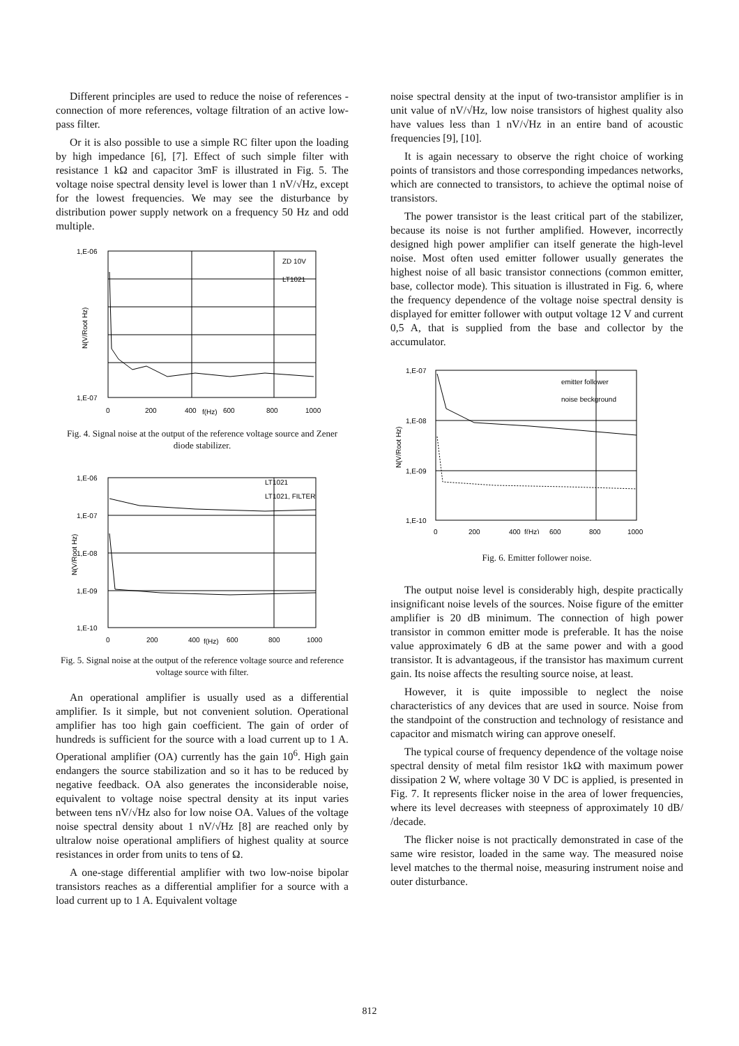Different principles are used to reduce the noise of references - connection of more references, voltage filtration of an active low-pass filter.
Or it is also possible to use a simple RC filter upon the loading by high impedance [6], [7]. Effect of such simple filter with resistance 1 kΩ and capacitor 3mF is illustrated in Fig. 5. The voltage noise spectral density level is lower than 1 nV/√Hz, except for the lowest frequencies. We may see the disturbance by distribution power supply network on a frequency 50 Hz and odd multiple.
1,E-06
1,E-07
0
200
400
f(Hz)
600
800
1000
ZD 10V
LT1021
N(V/Root Hz)
Fig. 4. Signal noise at the output of the reference voltage source and Zener diode stabilizer.
1,E-06
1,E-07
1,E-08
1,E-09
1,E-10
0
200
400
f(Hz)
600
800
1000
LT1021
LT1021, FILTER
N(V/Root Hz)
Fig. 5. Signal noise at the output of the reference voltage source and reference voltage source with filter.
An operational amplifier is usually used as a differential amplifier. Is it simple, but not convenient solution. Operational amplifier has too high gain coefficient. The gain of order of hundreds is sufficient for the source with a load current up to 1 A. Operational amplifier (OA) currently has the gain 10<sup>6</sup>. High gain endangers the source stabilization and so it has to be reduced by negative feedback. OA also generates the inconsiderable noise, equivalent to voltage noise spectral density at its input varies between tens nV/√Hz also for low noise OA. Values of the voltage noise spectral density about 1 nV/√Hz [8] are reached only by ultralow noise operational amplifiers of highest quality at source resistances in order from units to tens of Ω.
A one-stage differential amplifier with two low-noise bipolar transistors reaches as a differential amplifier for a source with a load current up to 1 A. Equivalent voltage
noise spectral density at the input of two-transistor amplifier is in unit value of nV/√Hz, low noise transistors of highest quality also have values less than 1 nV/√Hz in an entire band of acoustic frequencies [9], [10].
It is again necessary to observe the right choice of working points of transistors and those corresponding impedances networks, which are connected to transistors, to achieve the optimal noise of transistors.
The power transistor is the least critical part of the stabilizer, because its noise is not further amplified. However, incorrectly designed high power amplifier can itself generate the high-level noise. Most often used emitter follower usually generates the highest noise of all basic transistor connections (common emitter, base, collector mode). This situation is illustrated in Fig. 6, where the frequency dependence of the voltage noise spectral density is displayed for emitter follower with output voltage 12 V and current 0,5 A, that is supplied from the base and collector by the accumulator.
1,E-07
1,E-08
1,E-09
1,E-10
0
200
400
f(Hz)
600
800
1000
emitter follower
noise beckground
N(V/Root Hz)
Fig. 6. Emitter follower noise.
The output noise level is considerably high, despite practically insignificant noise levels of the sources. Noise figure of the emitter amplifier is 20 dB minimum. The connection of high power transistor in common emitter mode is preferable. It has the noise value approximately 6 dB at the same power and with a good transistor. It is advantageous, if the transistor has maximum current gain. Its noise affects the resulting source noise, at least.
However, it is quite impossible to neglect the noise characteristics of any devices that are used in source. Noise from the standpoint of the construction and technology of resistance and capacitor and mismatch wiring can approve oneself.
The typical course of frequency dependence of the voltage noise spectral density of metal film resistor 1kΩ with maximum power dissipation 2 W, where voltage 30 V DC is applied, is presented in Fig. 7. It represents flicker noise in the area of lower frequencies, where its level decreases with steepness of approximately 10 dB/ /decade.
The flicker noise is not practically demonstrated in case of the same wire resistor, loaded in the same way. The measured noise level matches to the thermal noise, measuring instrument noise and outer disturbance.
812